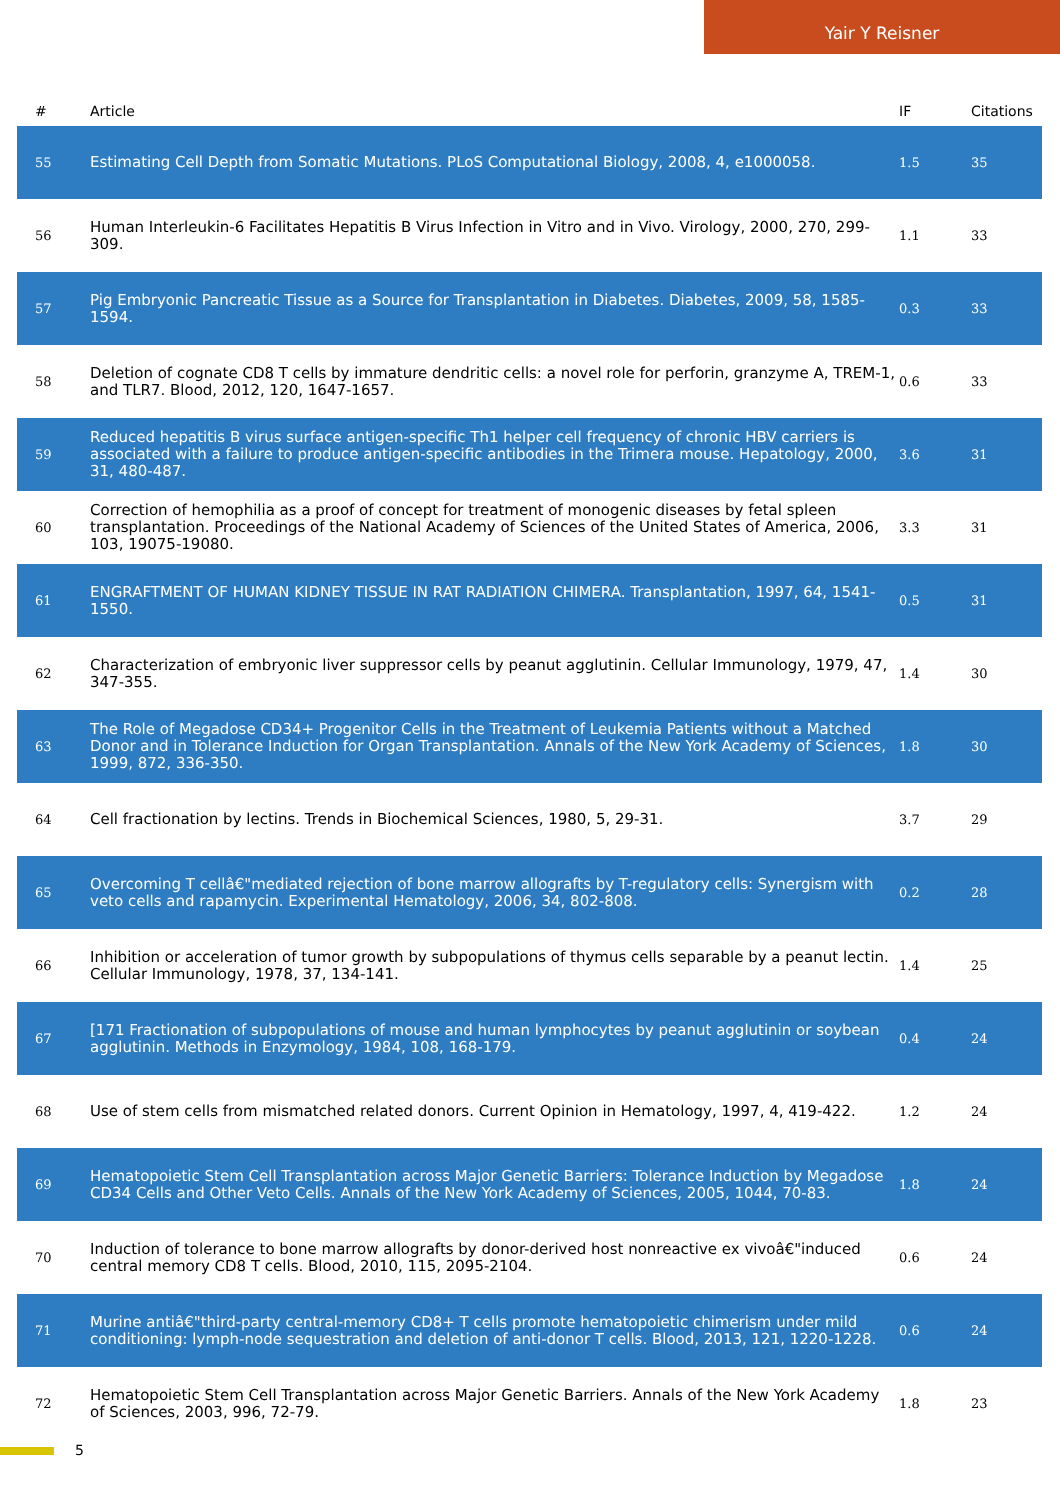Yair Y Reisner
| # | Article | IF | Citations |
| --- | --- | --- | --- |
| 55 | Estimating Cell Depth from Somatic Mutations. PLoS Computational Biology, 2008, 4, e1000058. | 1.5 | 35 |
| 56 | Human Interleukin-6 Facilitates Hepatitis B Virus Infection in Vitro and in Vivo. Virology, 2000, 270, 299-309. | 1.1 | 33 |
| 57 | Pig Embryonic Pancreatic Tissue as a Source for Transplantation in Diabetes. Diabetes, 2009, 58, 1585-1594. | 0.3 | 33 |
| 58 | Deletion of cognate CD8 T cells by immature dendritic cells: a novel role for perforin, granzyme A, TREM-1, and TLR7. Blood, 2012, 120, 1647-1657. | 0.6 | 33 |
| 59 | Reduced hepatitis B virus surface antigen-specific Th1 helper cell frequency of chronic HBV carriers is associated with a failure to produce antigen-specific antibodies in the Trimera mouse. Hepatology, 2000, 31, 480-487. | 3.6 | 31 |
| 60 | Correction of hemophilia as a proof of concept for treatment of monogenic diseases by fetal spleen transplantation. Proceedings of the National Academy of Sciences of the United States of America, 2006, 103, 19075-19080. | 3.3 | 31 |
| 61 | ENGRAFTMENT OF HUMAN KIDNEY TISSUE IN RAT RADIATION CHIMERA. Transplantation, 1997, 64, 1541-1550. | 0.5 | 31 |
| 62 | Characterization of embryonic liver suppressor cells by peanut agglutinin. Cellular Immunology, 1979, 47, 347-355. | 1.4 | 30 |
| 63 | The Role of Megadose CD34+ Progenitor Cells in the Treatment of Leukemia Patients without a Matched Donor and in Tolerance Induction for Organ Transplantation. Annals of the New York Academy of Sciences, 1999, 872, 336-350. | 1.8 | 30 |
| 64 | Cell fractionation by lectins. Trends in Biochemical Sciences, 1980, 5, 29-31. | 3.7 | 29 |
| 65 | Overcoming T cellâ€"mediated rejection of bone marrow allografts by T-regulatory cells: Synergism with veto cells and rapamycin. Experimental Hematology, 2006, 34, 802-808. | 0.2 | 28 |
| 66 | Inhibition or acceleration of tumor growth by subpopulations of thymus cells separable by a peanut lectin. Cellular Immunology, 1978, 37, 134-141. | 1.4 | 25 |
| 67 | [171 Fractionation of subpopulations of mouse and human lymphocytes by peanut agglutinin or soybean agglutinin. Methods in Enzymology, 1984, 108, 168-179. | 0.4 | 24 |
| 68 | Use of stem cells from mismatched related donors. Current Opinion in Hematology, 1997, 4, 419-422. | 1.2 | 24 |
| 69 | Hematopoietic Stem Cell Transplantation across Major Genetic Barriers: Tolerance Induction by Megadose CD34 Cells and Other Veto Cells. Annals of the New York Academy of Sciences, 2005, 1044, 70-83. | 1.8 | 24 |
| 70 | Induction of tolerance to bone marrow allografts by donor-derived host nonreactive ex vivoâ€"induced central memory CD8 T cells. Blood, 2010, 115, 2095-2104. | 0.6 | 24 |
| 71 | Murine antiâ€"third-party central-memory CD8+ T cells promote hematopoietic chimerism under mild conditioning: lymph-node sequestration and deletion of anti-donor T cells. Blood, 2013, 121, 1220-1228. | 0.6 | 24 |
| 72 | Hematopoietic Stem Cell Transplantation across Major Genetic Barriers. Annals of the New York Academy of Sciences, 2003, 996, 72-79. | 1.8 | 23 |
5